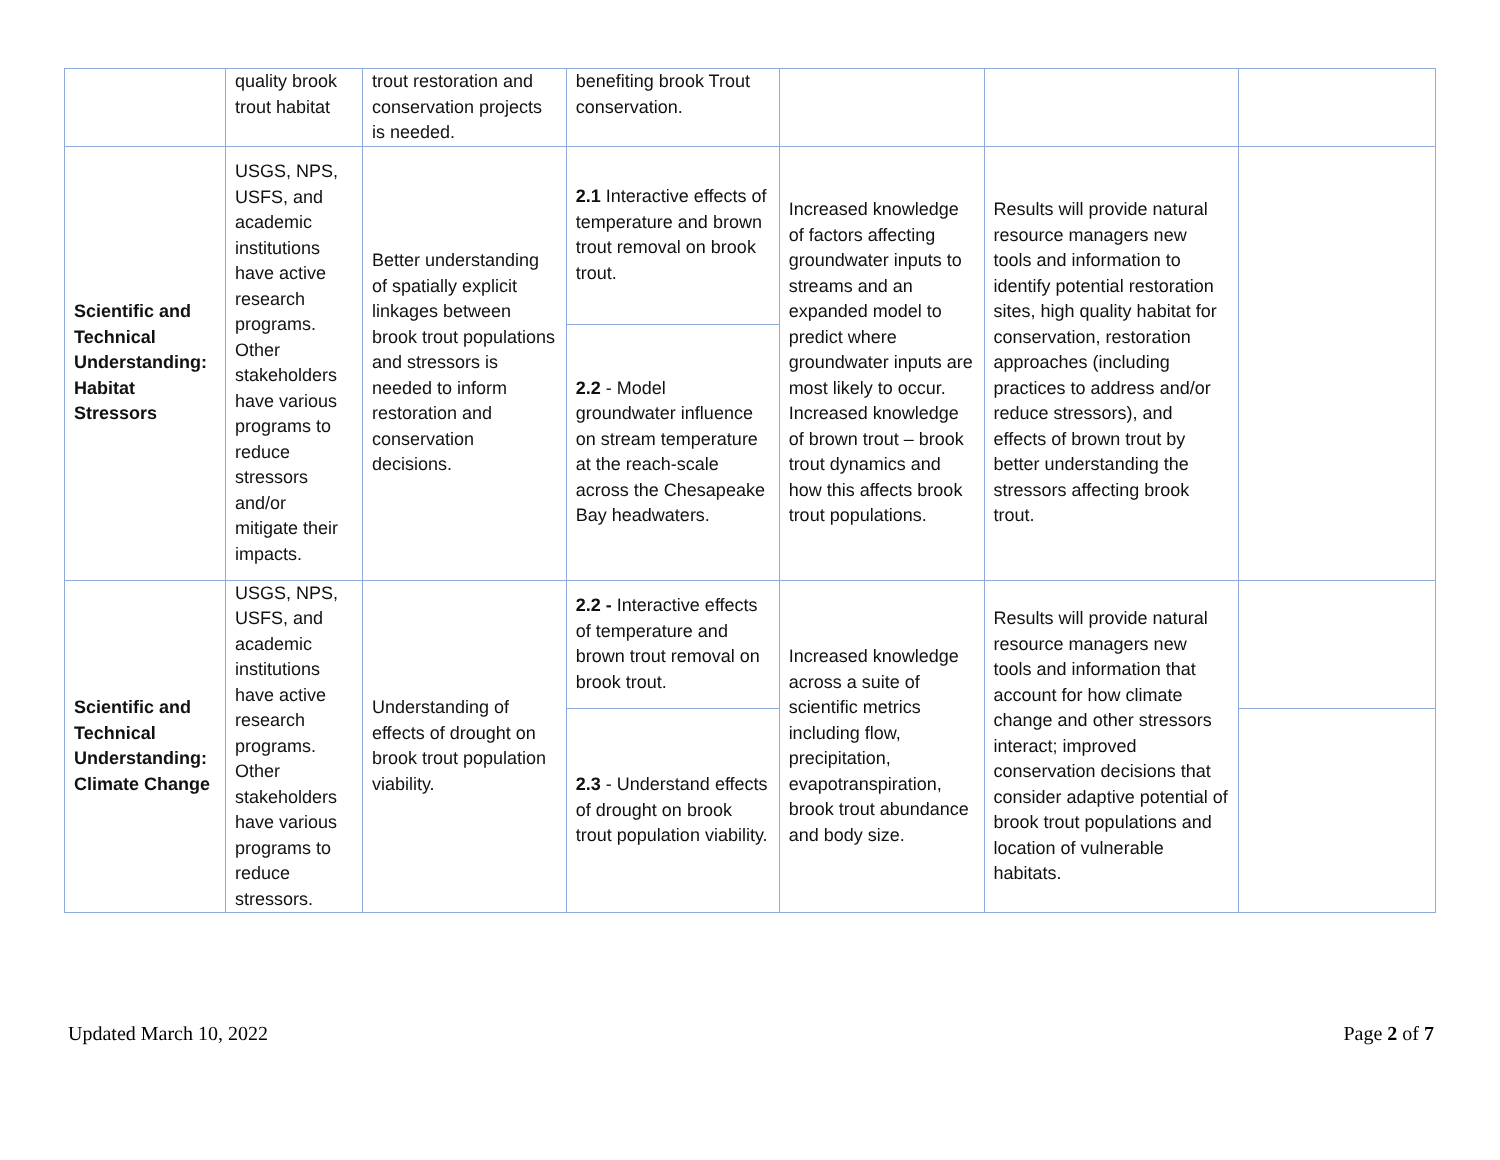| | quality brook trout habitat | trout restoration and conservation projects is needed. | benefiting brook Trout conservation. | | | |
| Scientific and Technical Understanding: Habitat Stressors | USGS, NPS, USFS, and academic institutions have active research programs. Other stakeholders have various programs to reduce stressors and/or mitigate their impacts. | Better understanding of spatially explicit linkages between brook trout populations and stressors is needed to inform restoration and conservation decisions. | 2.1 Interactive effects of temperature and brown trout removal on brook trout. | Increased knowledge of factors affecting groundwater inputs to streams and an expanded model to predict where groundwater inputs are most likely to occur. Increased knowledge of brown trout – brook trout dynamics and how this affects brook trout populations. | Results will provide natural resource managers new tools and information to identify potential restoration sites, high quality habitat for conservation, restoration approaches (including practices to address and/or reduce stressors), and effects of brown trout by better understanding the stressors affecting brook trout. | |
| | | | 2.2 - Model groundwater influence on stream temperature at the reach-scale across the Chesapeake Bay headwaters. | | | |
| Scientific and Technical Understanding: Climate Change | USGS, NPS, USFS, and academic institutions have active research programs. Other stakeholders have various programs to reduce stressors. | Understanding of effects of drought on brook trout population viability. | 2.2 - Interactive effects of temperature and brown trout removal on brook trout. | Increased knowledge across a suite of scientific metrics including flow, precipitation, evapotranspiration, brook trout abundance and body size. | Results will provide natural resource managers new tools and information that account for how climate change and other stressors interact; improved conservation decisions that consider adaptive potential of brook trout populations and location of vulnerable habitats. | |
| | | | 2.3 - Understand effects of drought on brook trout population viability. | | | |
Updated March 10, 2022 Page 2 of 7